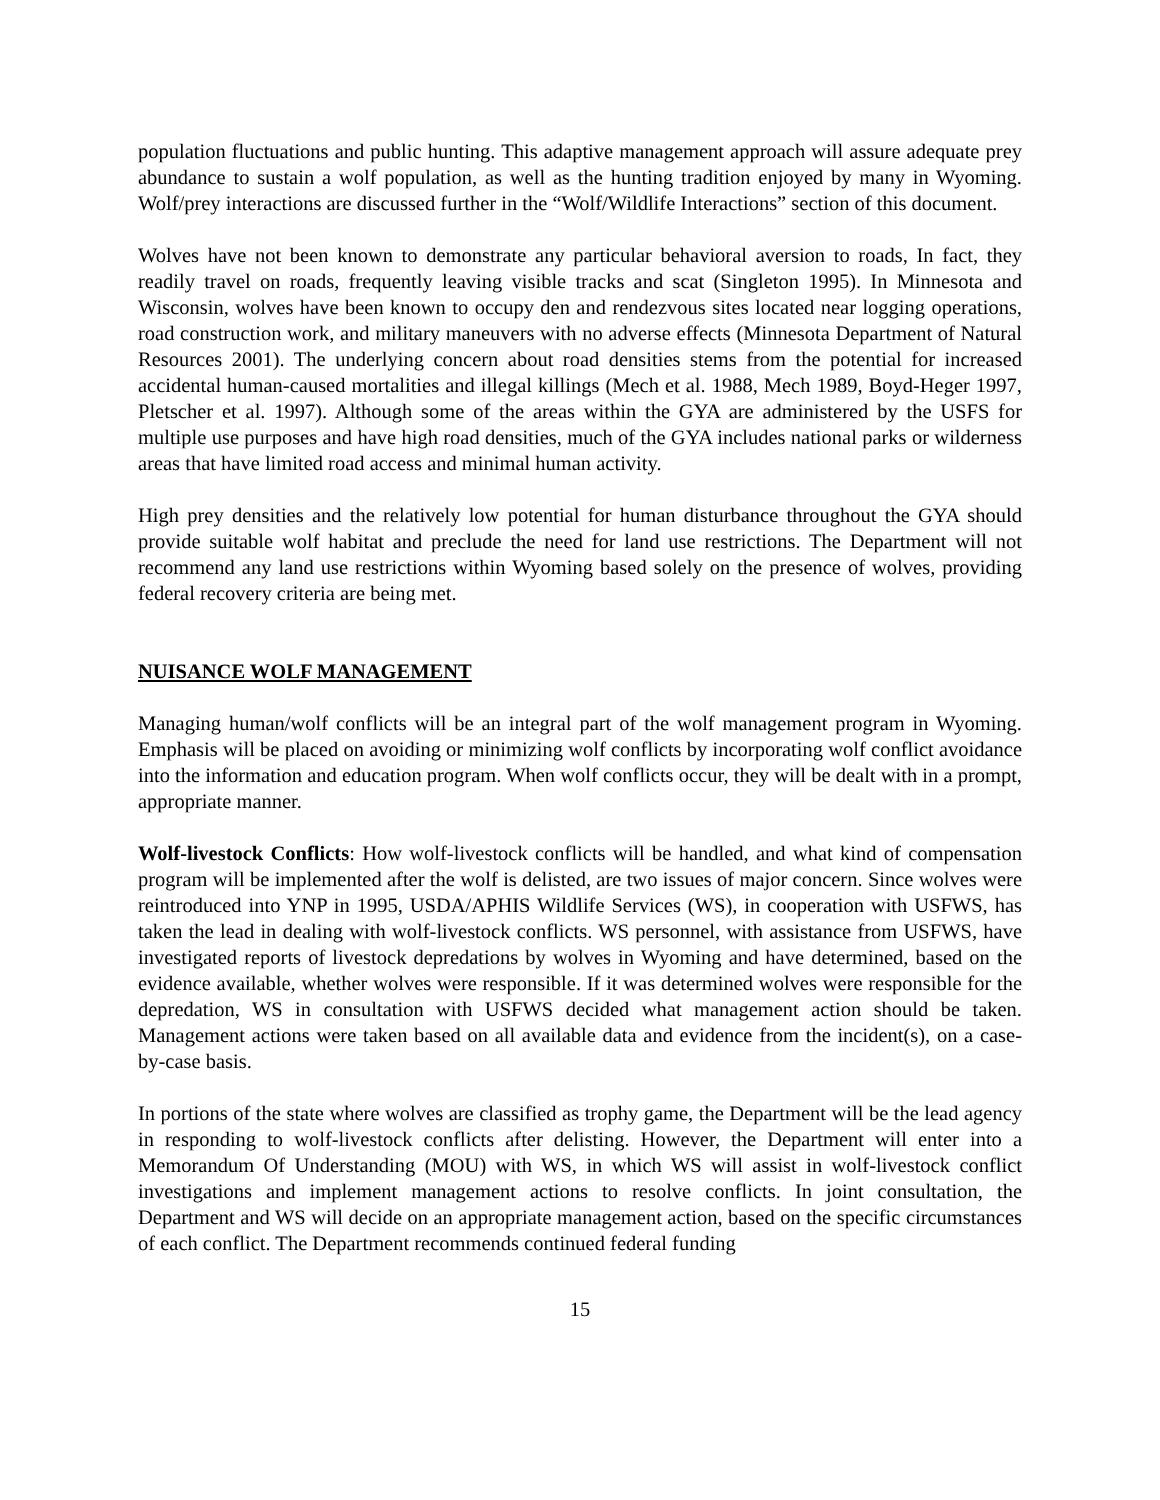population fluctuations and public hunting. This adaptive management approach will assure adequate prey abundance to sustain a wolf population, as well as the hunting tradition enjoyed by many in Wyoming. Wolf/prey interactions are discussed further in the “Wolf/Wildlife Interactions” section of this document.
Wolves have not been known to demonstrate any particular behavioral aversion to roads, In fact, they readily travel on roads, frequently leaving visible tracks and scat (Singleton 1995). In Minnesota and Wisconsin, wolves have been known to occupy den and rendezvous sites located near logging operations, road construction work, and military maneuvers with no adverse effects (Minnesota Department of Natural Resources 2001). The underlying concern about road densities stems from the potential for increased accidental human-caused mortalities and illegal killings (Mech et al. 1988, Mech 1989, Boyd-Heger 1997, Pletscher et al. 1997). Although some of the areas within the GYA are administered by the USFS for multiple use purposes and have high road densities, much of the GYA includes national parks or wilderness areas that have limited road access and minimal human activity.
High prey densities and the relatively low potential for human disturbance throughout the GYA should provide suitable wolf habitat and preclude the need for land use restrictions. The Department will not recommend any land use restrictions within Wyoming based solely on the presence of wolves, providing federal recovery criteria are being met.
NUISANCE WOLF MANAGEMENT
Managing human/wolf conflicts will be an integral part of the wolf management program in Wyoming. Emphasis will be placed on avoiding or minimizing wolf conflicts by incorporating wolf conflict avoidance into the information and education program. When wolf conflicts occur, they will be dealt with in a prompt, appropriate manner.
Wolf-livestock Conflicts: How wolf-livestock conflicts will be handled, and what kind of compensation program will be implemented after the wolf is delisted, are two issues of major concern. Since wolves were reintroduced into YNP in 1995, USDA/APHIS Wildlife Services (WS), in cooperation with USFWS, has taken the lead in dealing with wolf-livestock conflicts. WS personnel, with assistance from USFWS, have investigated reports of livestock depredations by wolves in Wyoming and have determined, based on the evidence available, whether wolves were responsible. If it was determined wolves were responsible for the depredation, WS in consultation with USFWS decided what management action should be taken. Management actions were taken based on all available data and evidence from the incident(s), on a case-by-case basis.
In portions of the state where wolves are classified as trophy game, the Department will be the lead agency in responding to wolf-livestock conflicts after delisting. However, the Department will enter into a Memorandum Of Understanding (MOU) with WS, in which WS will assist in wolf-livestock conflict investigations and implement management actions to resolve conflicts. In joint consultation, the Department and WS will decide on an appropriate management action, based on the specific circumstances of each conflict. The Department recommends continued federal funding
15